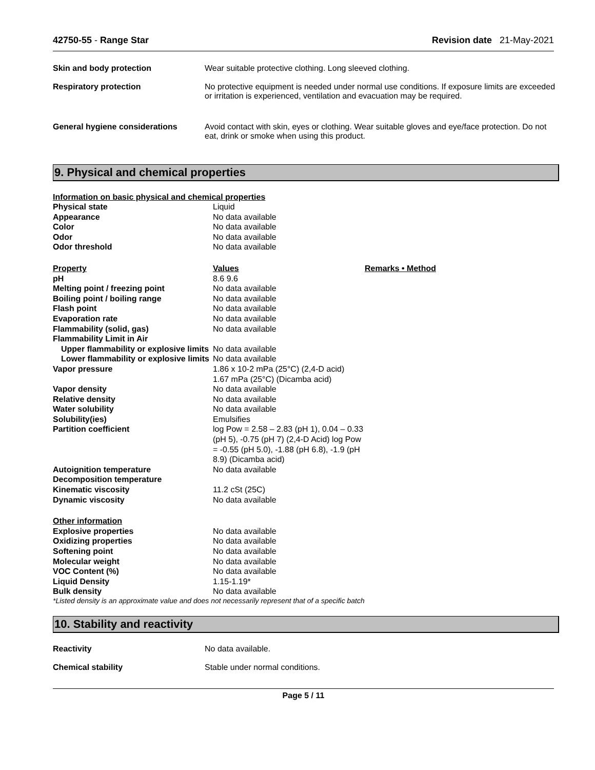42750-55 - Range Star Revision date 21-May-2021
Skin and body protection Wear suitable protective clothing. Long sleeved clothing.
Respiratory protection No protective equipment is needed under normal use conditions. If exposure limits are exceeded or irritation is experienced, ventilation and evacuation may be required.
General hygiene considerations Avoid contact with skin, eyes or clothing. Wear suitable gloves and eye/face protection. Do not eat, drink or smoke when using this product.
9. Physical and chemical properties
Information on basic physical and chemical properties
| Physical state | Liquid | |
| Appearance | No data available | |
| Color | No data available | |
| Odor | No data available | |
| Odor threshold | No data available | |
| Property | Values | Remarks • Method |
| pH | 8.6 9.6 | |
| Melting point / freezing point | No data available | |
| Boiling point / boiling range | No data available | |
| Flash point | No data available | |
| Evaporation rate | No data available | |
| Flammability (solid, gas) | No data available | |
| Flammability Limit in Air | | |
| Upper flammability or explosive limits | No data available | |
| Lower flammability or explosive limits | No data available | |
| Vapor pressure | 1.86 x 10-2 mPa (25°C) (2,4-D acid) 1.67 mPa (25°C) (Dicamba acid) | |
| Vapor density | No data available | |
| Relative density | No data available | |
| Water solubility | No data available | |
| Solubility(ies) | Emulsifies | |
| Partition coefficient | log Pow = 2.58 – 2.83 (pH 1), 0.04 – 0.33 (pH 5), -0.75 (pH 7) (2,4-D Acid) log Pow = -0.55 (pH 5.0), -1.88 (pH 6.8), -1.9 (pH 8.9) (Dicamba acid) | |
| Autoignition temperature | No data available | |
| Decomposition temperature | | |
| Kinematic viscosity | 11.2 cSt (25C) | |
| Dynamic viscosity | No data available | |
| Other information | | |
| Explosive properties | No data available | |
| Oxidizing properties | No data available | |
| Softening point | No data available | |
| Molecular weight | No data available | |
| VOC Content (%) | No data available | |
| Liquid Density | 1.15-1.19* | |
| Bulk density | No data available | |
*Listed density is an approximate value and does not necessarily represent that of a specific batch
10. Stability and reactivity
Reactivity No data available.
Chemical stability Stable under normal conditions.
Page 5 / 11